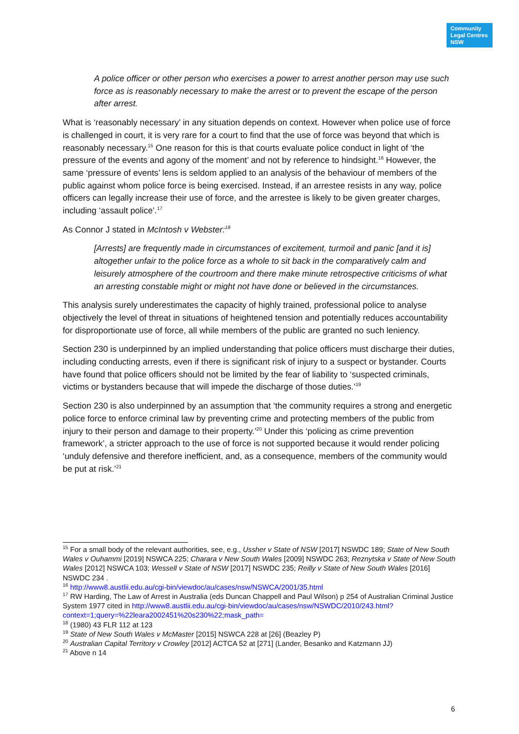Community
Legal Centres
NSW
A police officer or other person who exercises a power to arrest another person may use such force as is reasonably necessary to make the arrest or to prevent the escape of the person after arrest.
What is ‘reasonably necessary’ in any situation depends on context. However when police use of force is challenged in court, it is very rare for a court to find that the use of force was beyond that which is reasonably necessary.<sup>15</sup> One reason for this is that courts evaluate police conduct in light of ‘the pressure of the events and agony of the moment’ and not by reference to hindsight.<sup>16</sup> However, the same ‘pressure of events’ lens is seldom applied to an analysis of the behaviour of members of the public against whom police force is being exercised. Instead, if an arrestee resists in any way, police officers can legally increase their use of force, and the arrestee is likely to be given greater charges, including ‘assault police’.<sup>17</sup>
As Connor J stated in McIntosh v Webster:<sup>18</sup>
[Arrests] are frequently made in circumstances of excitement, turmoil and panic [and it is] altogether unfair to the police force as a whole to sit back in the comparatively calm and leisurely atmosphere of the courtroom and there make minute retrospective criticisms of what an arresting constable might or might not have done or believed in the circumstances.
This analysis surely underestimates the capacity of highly trained, professional police to analyse objectively the level of threat in situations of heightened tension and potentially reduces accountability for disproportionate use of force, all while members of the public are granted no such leniency.
Section 230 is underpinned by an implied understanding that police officers must discharge their duties, including conducting arrests, even if there is significant risk of injury to a suspect or bystander. Courts have found that police officers should not be limited by the fear of liability to ‘suspected criminals, victims or bystanders because that will impede the discharge of those duties.’<sup>19</sup>
Section 230 is also underpinned by an assumption that ‘the community requires a strong and energetic police force to enforce criminal law by preventing crime and protecting members of the public from injury to their person and damage to their property.’<sup>20</sup> Under this ‘policing as crime prevention framework’, a stricter approach to the use of force is not supported because it would render policing ‘unduly defensive and therefore inefficient, and, as a consequence, members of the community would be put at risk.’<sup>21</sup>
<sup>15</sup> For a small body of the relevant authorities, see, e.g., Ussher v State of NSW [2017] NSWDC 189; State of New South Wales v Ouhammi [2019] NSWCA 225; Charara v New South Wales [2009] NSWDC 263; Reznytska v State of New South Wales [2012] NSWCA 103; Wessell v State of NSW [2017] NSWDC 235; Reilly v State of New South Wales [2016] NSWDC 234 .
<sup>16</sup> http://www8.austlii.edu.au/cgi-bin/viewdoc/au/cases/nsw/NSWCA/2001/35.html
<sup>17</sup> RW Harding, The Law of Arrest in Australia (eds Duncan Chappell and Paul Wilson) p 254 of Australian Criminal Justice System 1977 cited in http://www8.austlii.edu.au/cgi-bin/viewdoc/au/cases/nsw/NSWDC/2010/243.html?context=1;query=%22leara2002451%20s230%22;mask_path=
<sup>18</sup> (1980) 43 FLR 112 at 123
<sup>19</sup> State of New South Wales v McMaster [2015] NSWCA 228 at [26] (Beazley P)
<sup>20</sup> Australian Capital Territory v Crowley [2012] ACTCA 52 at [271] (Lander, Besanko and Katzmann JJ)
<sup>21</sup> Above n 14
6